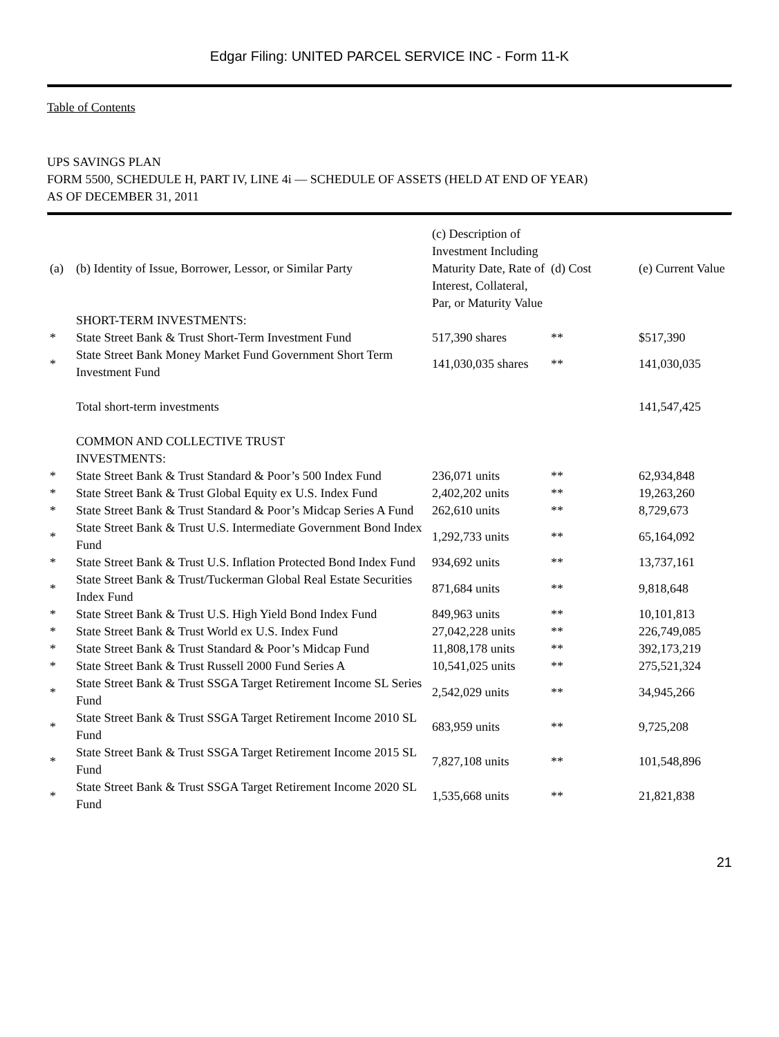Edgar Filing: UNITED PARCEL SERVICE INC - Form 11-K
Table of Contents
UPS SAVINGS PLAN
FORM 5500, SCHEDULE H, PART IV, LINE 4i — SCHEDULE OF ASSETS (HELD AT END OF YEAR)
AS OF DECEMBER 31, 2011
| (a) | (b) Identity of Issue, Borrower, Lessor, or Similar Party | (c) Description of Investment Including Maturity Date, Rate of Interest, Collateral, Par, or Maturity Value | (d) Cost | (e) Current Value |
| --- | --- | --- | --- | --- |
| | SHORT-TERM INVESTMENTS: | | | |
| * | State Street Bank & Trust Short-Term Investment Fund | 517,390 shares | ** | $517,390 |
| * | State Street Bank Money Market Fund Government Short Term Investment Fund | 141,030,035 shares | ** | 141,030,035 |
| | Total short-term investments | | | 141,547,425 |
| | COMMON AND COLLECTIVE TRUST INVESTMENTS: | | | |
| * | State Street Bank & Trust Standard & Poor’s 500 Index Fund | 236,071 units | ** | 62,934,848 |
| * | State Street Bank & Trust Global Equity ex U.S. Index Fund | 2,402,202 units | ** | 19,263,260 |
| * | State Street Bank & Trust Standard & Poor’s Midcap Series A Fund | 262,610 units | ** | 8,729,673 |
| * | State Street Bank & Trust U.S. Intermediate Government Bond Index Fund | 1,292,733 units | ** | 65,164,092 |
| * | State Street Bank & Trust U.S. Inflation Protected Bond Index Fund | 934,692 units | ** | 13,737,161 |
| * | State Street Bank & Trust/Tuckerman Global Real Estate Securities Index Fund | 871,684 units | ** | 9,818,648 |
| * | State Street Bank & Trust U.S. High Yield Bond Index Fund | 849,963 units | ** | 10,101,813 |
| * | State Street Bank & Trust World ex U.S. Index Fund | 27,042,228 units | ** | 226,749,085 |
| * | State Street Bank & Trust Standard & Poor’s Midcap Fund | 11,808,178 units | ** | 392,173,219 |
| * | State Street Bank & Trust Russell 2000 Fund Series A | 10,541,025 units | ** | 275,521,324 |
| * | State Street Bank & Trust SSGA Target Retirement Income SL Series Fund | 2,542,029 units | ** | 34,945,266 |
| * | State Street Bank & Trust SSGA Target Retirement Income 2010 SL Fund | 683,959 units | ** | 9,725,208 |
| * | State Street Bank & Trust SSGA Target Retirement Income 2015 SL Fund | 7,827,108 units | ** | 101,548,896 |
| * | State Street Bank & Trust SSGA Target Retirement Income 2020 SL Fund | 1,535,668 units | ** | 21,821,838 |
21